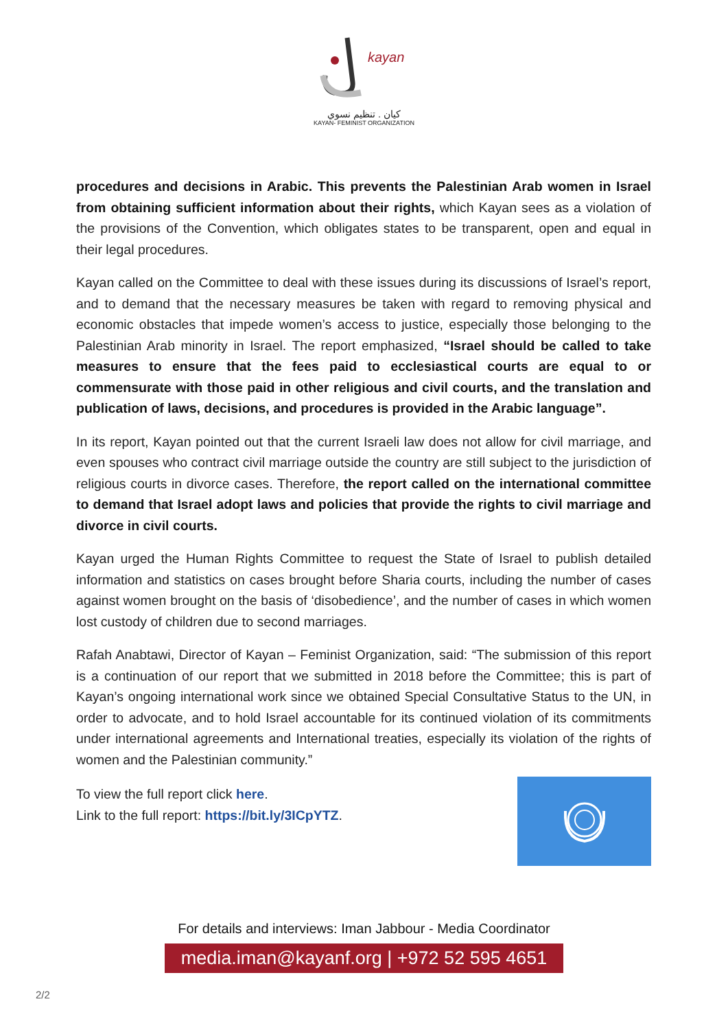kayan
كيان . تنظيم نسوي
KAYAN- FEMINIST ORGANIZATION
procedures and decisions in Arabic. This prevents the Palestinian Arab women in Israel from obtaining sufficient information about their rights, which Kayan sees as a violation of the provisions of the Convention, which obligates states to be transparent, open and equal in their legal procedures.
Kayan called on the Committee to deal with these issues during its discussions of Israel’s report, and to demand that the necessary measures be taken with regard to removing physical and economic obstacles that impede women’s access to justice, especially those belonging to the Palestinian Arab minority in Israel. The report emphasized, “Israel should be called to take measures to ensure that the fees paid to ecclesiastical courts are equal to or commensurate with those paid in other religious and civil courts, and the translation and publication of laws, decisions, and procedures is provided in the Arabic language”.
In its report, Kayan pointed out that the current Israeli law does not allow for civil marriage, and even spouses who contract civil marriage outside the country are still subject to the jurisdiction of religious courts in divorce cases. Therefore, the report called on the international committee to demand that Israel adopt laws and policies that provide the rights to civil marriage and divorce in civil courts.
Kayan urged the Human Rights Committee to request the State of Israel to publish detailed information and statistics on cases brought before Sharia courts, including the number of cases against women brought on the basis of ‘disobedience’, and the number of cases in which women lost custody of children due to second marriages.
Rafah Anabtawi, Director of Kayan – Feminist Organization, said: “The submission of this report is a continuation of our report that we submitted in 2018 before the Committee; this is part of Kayan’s ongoing international work since we obtained Special Consultative Status to the UN, in order to advocate, and to hold Israel accountable for its continued violation of its commitments under international agreements and International treaties, especially its violation of the rights of women and the Palestinian community.”
To view the full report click here.
Link to the full report: https://bit.ly/3ICpYTZ.
For details and interviews: Iman Jabbour - Media Coordinator
media.iman@kayanf.org | +972 52 595 4651
2/2